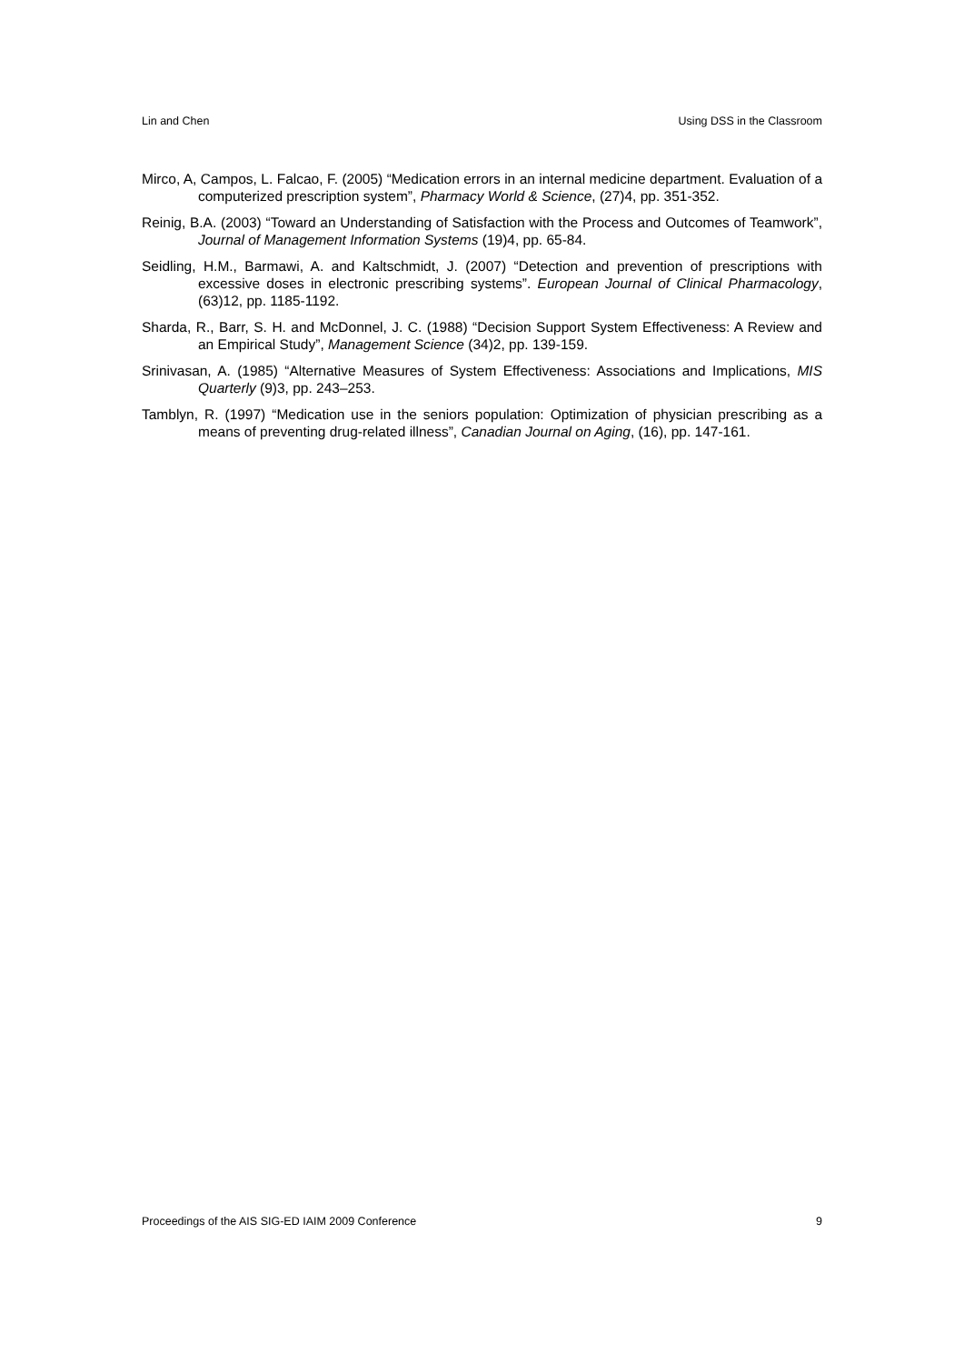Lin and Chen Using DSS in the Classroom
Mirco, A, Campos, L. Falcao, F. (2005) “Medication errors in an internal medicine department. Evaluation of a computerized prescription system”, Pharmacy World & Science, (27)4, pp. 351-352.
Reinig, B.A. (2003) “Toward an Understanding of Satisfaction with the Process and Outcomes of Teamwork”, Journal of Management Information Systems (19)4, pp. 65-84.
Seidling, H.M., Barmawi, A. and Kaltschmidt, J. (2007) “Detection and prevention of prescriptions with excessive doses in electronic prescribing systems”. European Journal of Clinical Pharmacology, (63)12, pp. 1185-1192.
Sharda, R., Barr, S. H. and McDonnel, J. C. (1988) “Decision Support System Effectiveness: A Review and an Empirical Study”, Management Science (34)2, pp. 139-159.
Srinivasan, A. (1985) “Alternative Measures of System Effectiveness: Associations and Implications, MIS Quarterly (9)3, pp. 243–253.
Tamblyn, R. (1997) “Medication use in the seniors population: Optimization of physician prescribing as a means of preventing drug-related illness”, Canadian Journal on Aging, (16), pp. 147-161.
Proceedings of the AIS SIG-ED IAIM 2009 Conference 9